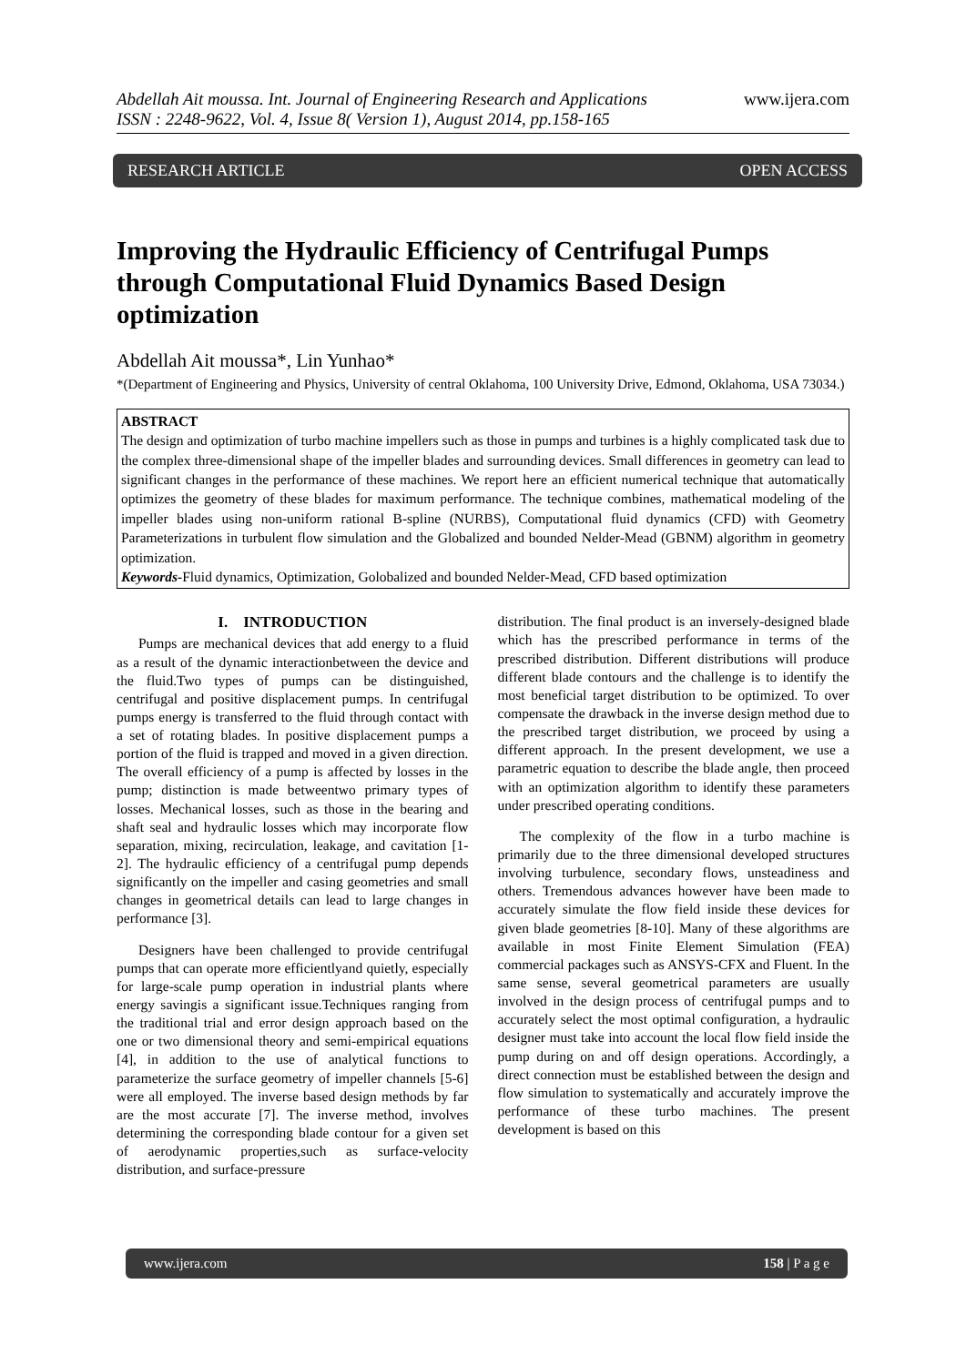Abdellah Ait moussa. Int. Journal of Engineering Research and Applications
ISSN : 2248-9622, Vol. 4, Issue 8( Version 1), August 2014, pp.158-165
www.ijera.com
RESEARCH ARTICLE OPEN ACCESS
Improving the Hydraulic Efficiency of Centrifugal Pumps through Computational Fluid Dynamics Based Design optimization
Abdellah Ait moussa*, Lin Yunhao*
*(Department of Engineering and Physics, University of central Oklahoma, 100 University Drive, Edmond, Oklahoma, USA 73034.)
ABSTRACT
The design and optimization of turbo machine impellers such as those in pumps and turbines is a highly complicated task due to the complex three-dimensional shape of the impeller blades and surrounding devices. Small differences in geometry can lead to significant changes in the performance of these machines. We report here an efficient numerical technique that automatically optimizes the geometry of these blades for maximum performance. The technique combines, mathematical modeling of the impeller blades using non-uniform rational B-spline (NURBS), Computational fluid dynamics (CFD) with Geometry Parameterizations in turbulent flow simulation and the Globalized and bounded Nelder-Mead (GBNM) algorithm in geometry optimization.
Keywords-Fluid dynamics, Optimization, Golobalized and bounded Nelder-Mead, CFD based optimization
I. INTRODUCTION
Pumps are mechanical devices that add energy to a fluid as a result of the dynamic interactionbetween the device and the fluid.Two types of pumps can be distinguished, centrifugal and positive displacement pumps. In centrifugal pumps energy is transferred to the fluid through contact with a set of rotating blades. In positive displacement pumps a portion of the fluid is trapped and moved in a given direction. The overall efficiency of a pump is affected by losses in the pump; distinction is made betweentwo primary types of losses. Mechanical losses, such as those in the bearing and shaft seal and hydraulic losses which may incorporate flow separation, mixing, recirculation, leakage, and cavitation [1-2]. The hydraulic efficiency of a centrifugal pump depends significantly on the impeller and casing geometries and small changes in geometrical details can lead to large changes in performance [3].
Designers have been challenged to provide centrifugal pumps that can operate more efficientlyand quietly, especially for large-scale pump operation in industrial plants where energy savingis a significant issue.Techniques ranging from the traditional trial and error design approach based on the one or two dimensional theory and semi-empirical equations [4], in addition to the use of analytical functions to parameterize the surface geometry of impeller channels [5-6] were all employed. The inverse based design methods by far are the most accurate [7]. The inverse method, involves determining the corresponding blade contour for a given set of aerodynamic properties,such as surface-velocity distribution, and surface-pressure
distribution. The final product is an inversely-designed blade which has the prescribed performance in terms of the prescribed distribution. Different distributions will produce different blade contours and the challenge is to identify the most beneficial target distribution to be optimized. To over compensate the drawback in the inverse design method due to the prescribed target distribution, we proceed by using a different approach. In the present development, we use a parametric equation to describe the blade angle, then proceed with an optimization algorithm to identify these parameters under prescribed operating conditions.
The complexity of the flow in a turbo machine is primarily due to the three dimensional developed structures involving turbulence, secondary flows, unsteadiness and others. Tremendous advances however have been made to accurately simulate the flow field inside these devices for given blade geometries [8-10]. Many of these algorithms are available in most Finite Element Simulation (FEA) commercial packages such as ANSYS-CFX and Fluent. In the same sense, several geometrical parameters are usually involved in the design process of centrifugal pumps and to accurately select the most optimal configuration, a hydraulic designer must take into account the local flow field inside the pump during on and off design operations. Accordingly, a direct connection must be established between the design and flow simulation to systematically and accurately improve the performance of these turbo machines. The present development is based on this
www.ijera.com 158 | P a g e